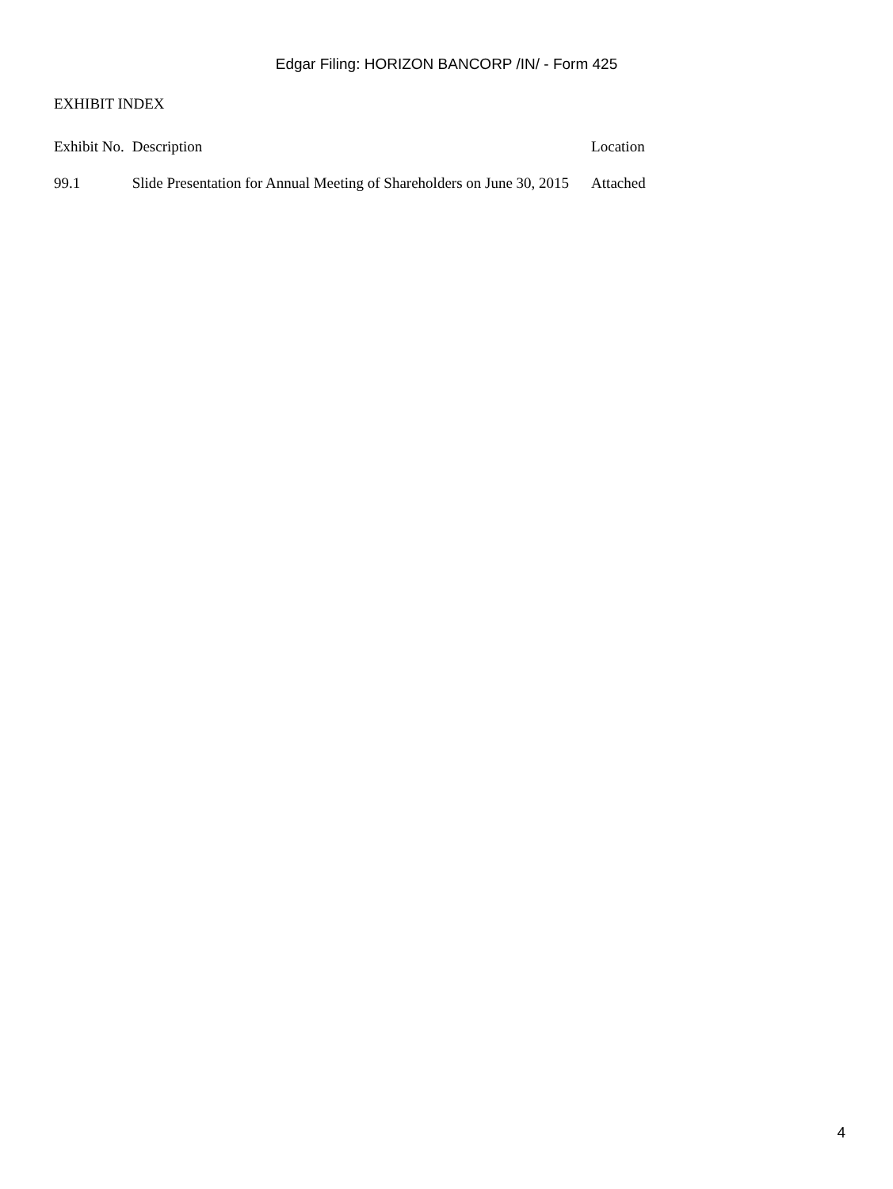Edgar Filing: HORIZON BANCORP /IN/ - Form 425
EXHIBIT INDEX
| Exhibit No. | Description | Location |
| --- | --- | --- |
| 99.1 | Slide Presentation for Annual Meeting of Shareholders on June 30, 2015 | Attached |
4